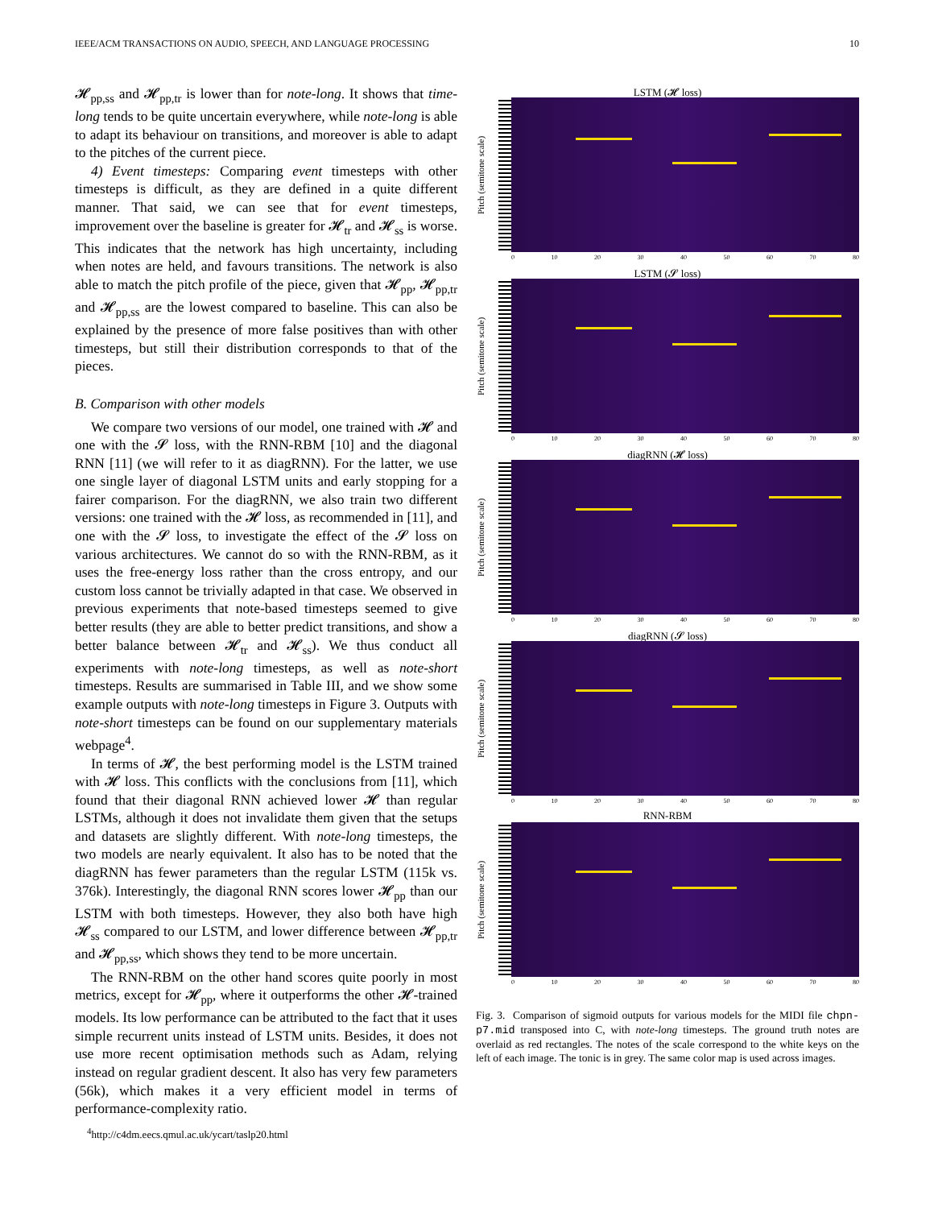IEEE/ACM TRANSACTIONS ON AUDIO, SPEECH, AND LANGUAGE PROCESSING 10
𝓗<sub>pp,ss</sub> and 𝓗<sub>pp,tr</sub> is lower than for note-long. It shows that time-long tends to be quite uncertain everywhere, while note-long is able to adapt its behaviour on transitions, and moreover is able to adapt to the pitches of the current piece.
4) Event timesteps: Comparing event timesteps with other timesteps is difficult, as they are defined in a quite different manner. That said, we can see that for event timesteps, improvement over the baseline is greater for 𝓗<sub>tr</sub> and 𝓗<sub>ss</sub> is worse. This indicates that the network has high uncertainty, including when notes are held, and favours transitions. The network is also able to match the pitch profile of the piece, given that 𝓗<sub>pp</sub>, 𝓗<sub>pp,tr</sub> and 𝓗<sub>pp,ss</sub> are the lowest compared to baseline. This can also be explained by the presence of more false positives than with other timesteps, but still their distribution corresponds to that of the pieces.
B. Comparison with other models
We compare two versions of our model, one trained with 𝓗 and one with the 𝓢 loss, with the RNN-RBM [10] and the diagonal RNN [11] (we will refer to it as diagRNN). For the latter, we use one single layer of diagonal LSTM units and early stopping for a fairer comparison. For the diagRNN, we also train two different versions: one trained with the 𝓗 loss, as recommended in [11], and one with the 𝓢 loss, to investigate the effect of the 𝓢 loss on various architectures. We cannot do so with the RNN-RBM, as it uses the free-energy loss rather than the cross entropy, and our custom loss cannot be trivially adapted in that case. We observed in previous experiments that note-based timesteps seemed to give better results (they are able to better predict transitions, and show a better balance between 𝓗<sub>tr</sub> and 𝓗<sub>ss</sub>). We thus conduct all experiments with note-long timesteps, as well as note-short timesteps. Results are summarised in Table III, and we show some example outputs with note-long timesteps in Figure 3. Outputs with note-short timesteps can be found on our supplementary materials webpage<sup>4</sup>.
In terms of 𝓗, the best performing model is the LSTM trained with 𝓗 loss. This conflicts with the conclusions from [11], which found that their diagonal RNN achieved lower 𝓗 than regular LSTMs, although it does not invalidate them given that the setups and datasets are slightly different. With note-long timesteps, the two models are nearly equivalent. It also has to be noted that the diagRNN has fewer parameters than the regular LSTM (115k vs. 376k). Interestingly, the diagonal RNN scores lower 𝓗<sub>pp</sub> than our LSTM with both timesteps. However, they also both have high 𝓗<sub>ss</sub> compared to our LSTM, and lower difference between 𝓗<sub>pp,tr</sub> and 𝓗<sub>pp,ss</sub>, which shows they tend to be more uncertain.
The RNN-RBM on the other hand scores quite poorly in most metrics, except for 𝓗<sub>pp</sub>, where it outperforms the other 𝓗-trained models. Its low performance can be attributed to the fact that it uses simple recurrent units instead of LSTM units. Besides, it does not use more recent optimisation methods such as Adam, relying instead on regular gradient descent. It also has very few parameters (56k), which makes it a very efficient model in terms of performance-complexity ratio.
LSTM (𝓗 loss)
Pitch (semitone scale)
0 10 20 30 40 50 60 70 80
LSTM (𝓢 loss)
Pitch (semitone scale)
0 10 20 30 40 50 60 70 80
diagRNN (𝓗 loss)
Pitch (semitone scale)
0 10 20 30 40 50 60 70 80
diagRNN (𝓢 loss)
Pitch (semitone scale)
0 10 20 30 40 50 60 70 80
RNN-RBM
Pitch (semitone scale)
0 10 20 30 40 50 60 70 80
Fig. 3. Comparison of sigmoid outputs for various models for the MIDI file chpn-p7.mid transposed into C, with note-long timesteps. The ground truth notes are overlaid as red rectangles. The notes of the scale correspond to the white keys on the left of each image. The tonic is in grey. The same color map is used across images.
<sup>4</sup> http://c4dm.eecs.qmul.ac.uk/ycart/taslp20.html